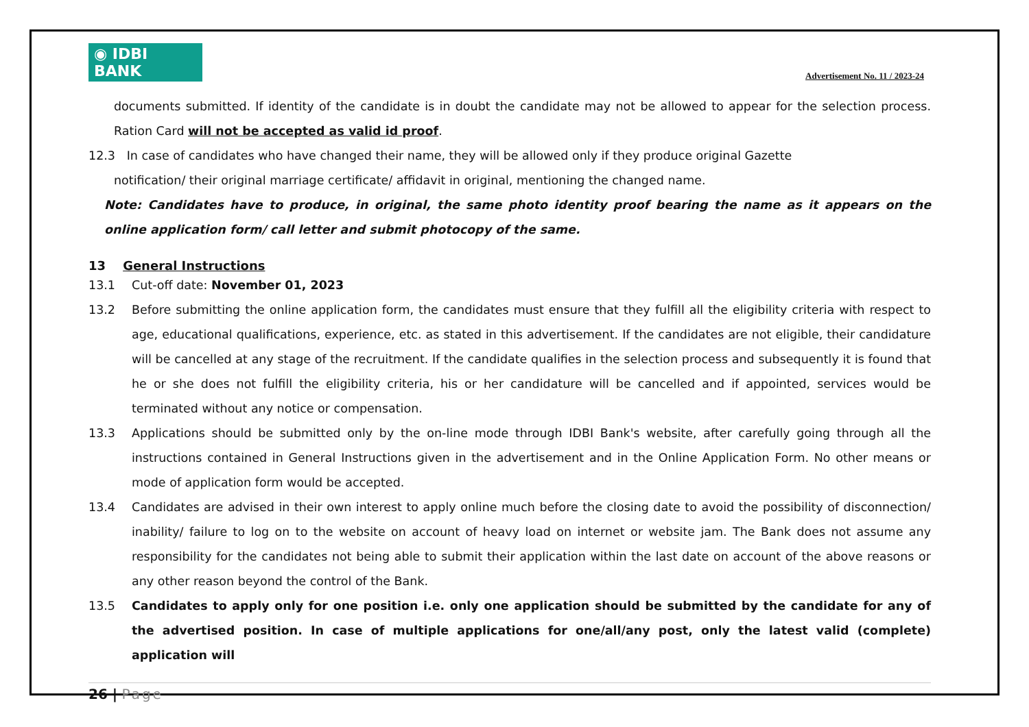◉ IDBI BANK
Advertisement No. 11 / 2023-24
documents submitted. If identity of the candidate is in doubt the candidate may not be allowed to appear for the selection process. Ration Card will not be accepted as valid id proof.
12.3 In case of candidates who have changed their name, they will be allowed only if they produce original Gazette
notification/ their original marriage certificate/ affidavit in original, mentioning the changed name.
Note: Candidates have to produce, in original, the same photo identity proof bearing the name as it appears on the online application form/ call letter and submit photocopy of the same.
13 General Instructions
13.1 Cut-off date: November 01, 2023
13.2 Before submitting the online application form, the candidates must ensure that they fulfill all the eligibility criteria with respect to age, educational qualifications, experience, etc. as stated in this advertisement. If the candidates are not eligible, their candidature will be cancelled at any stage of the recruitment. If the candidate qualifies in the selection process and subsequently it is found that he or she does not fulfill the eligibility criteria, his or her candidature will be cancelled and if appointed, services would be terminated without any notice or compensation.
13.3 Applications should be submitted only by the on-line mode through IDBI Bank's website, after carefully going through all the instructions contained in General Instructions given in the advertisement and in the Online Application Form. No other means or mode of application form would be accepted.
13.4 Candidates are advised in their own interest to apply online much before the closing date to avoid the possibility of disconnection/ inability/ failure to log on to the website on account of heavy load on internet or website jam. The Bank does not assume any responsibility for the candidates not being able to submit their application within the last date on account of the above reasons or any other reason beyond the control of the Bank.
13.5 Candidates to apply only for one position i.e. only one application should be submitted by the candidate for any of the advertised position. In case of multiple applications for one/all/any post, only the latest valid (complete) application will
26 | Page